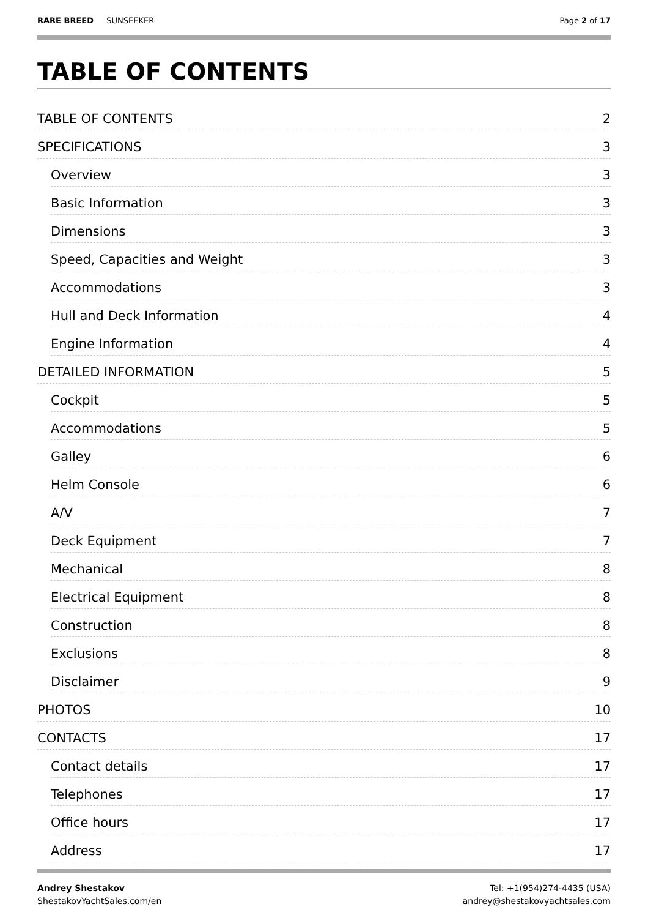RARE BREED — SUNSEEKER Page 2 of 17
TABLE OF CONTENTS
TABLE OF CONTENTS 2
SPECIFICATIONS 3
Overview 3
Basic Information 3
Dimensions 3
Speed, Capacities and Weight 3
Accommodations 3
Hull and Deck Information 4
Engine Information 4
DETAILED INFORMATION 5
Cockpit 5
Accommodations 5
Galley 6
Helm Console 6
A/V 7
Deck Equipment 7
Mechanical 8
Electrical Equipment 8
Construction 8
Exclusions 8
Disclaimer 9
PHOTOS 10
CONTACTS 17
Contact details 17
Telephones 17
Office hours 17
Address 17
Andrey Shestakov
ShestakovYachtSales.com/en
Tel: +1(954)274-4435 (USA)
andrey@shestakovyachtsales.com